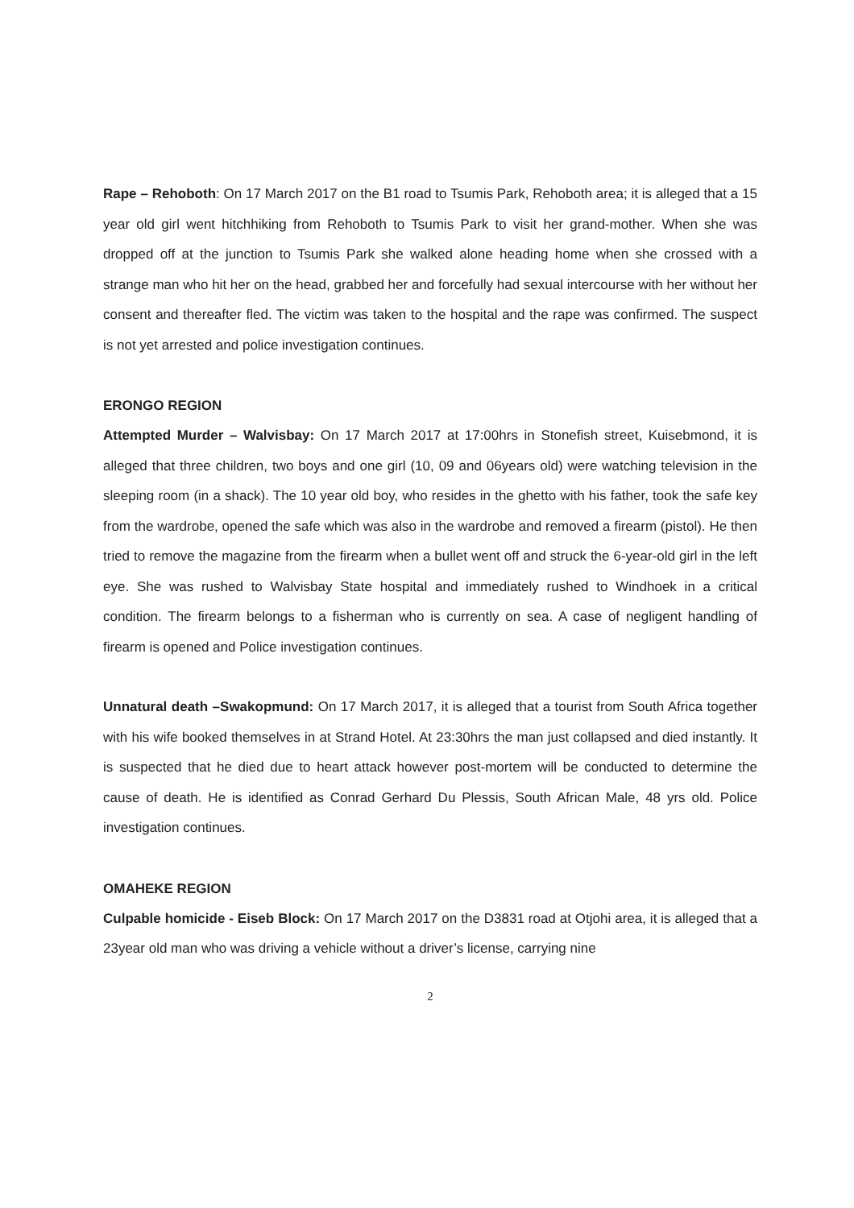Rape – Rehoboth: On 17 March 2017 on the B1 road to Tsumis Park, Rehoboth area; it is alleged that a 15 year old girl went hitchhiking from Rehoboth to Tsumis Park to visit her grand-mother. When she was dropped off at the junction to Tsumis Park she walked alone heading home when she crossed with a strange man who hit her on the head, grabbed her and forcefully had sexual intercourse with her without her consent and thereafter fled. The victim was taken to the hospital and the rape was confirmed. The suspect is not yet arrested and police investigation continues.
ERONGO REGION
Attempted Murder – Walvisbay: On 17 March 2017 at 17:00hrs in Stonefish street, Kuisebmond, it is alleged that three children, two boys and one girl (10, 09 and 06years old) were watching television in the sleeping room (in a shack). The 10 year old boy, who resides in the ghetto with his father, took the safe key from the wardrobe, opened the safe which was also in the wardrobe and removed a firearm (pistol). He then tried to remove the magazine from the firearm when a bullet went off and struck the 6-year-old girl in the left eye. She was rushed to Walvisbay State hospital and immediately rushed to Windhoek in a critical condition. The firearm belongs to a fisherman who is currently on sea. A case of negligent handling of firearm is opened and Police investigation continues.
Unnatural death –Swakopmund: On 17 March 2017, it is alleged that a tourist from South Africa together with his wife booked themselves in at Strand Hotel. At 23:30hrs the man just collapsed and died instantly. It is suspected that he died due to heart attack however post-mortem will be conducted to determine the cause of death. He is identified as Conrad Gerhard Du Plessis, South African Male, 48 yrs old. Police investigation continues.
OMAHEKE REGION
Culpable homicide - Eiseb Block: On 17 March 2017 on the D3831 road at Otjohi area, it is alleged that a 23year old man who was driving a vehicle without a driver’s license, carrying nine
2